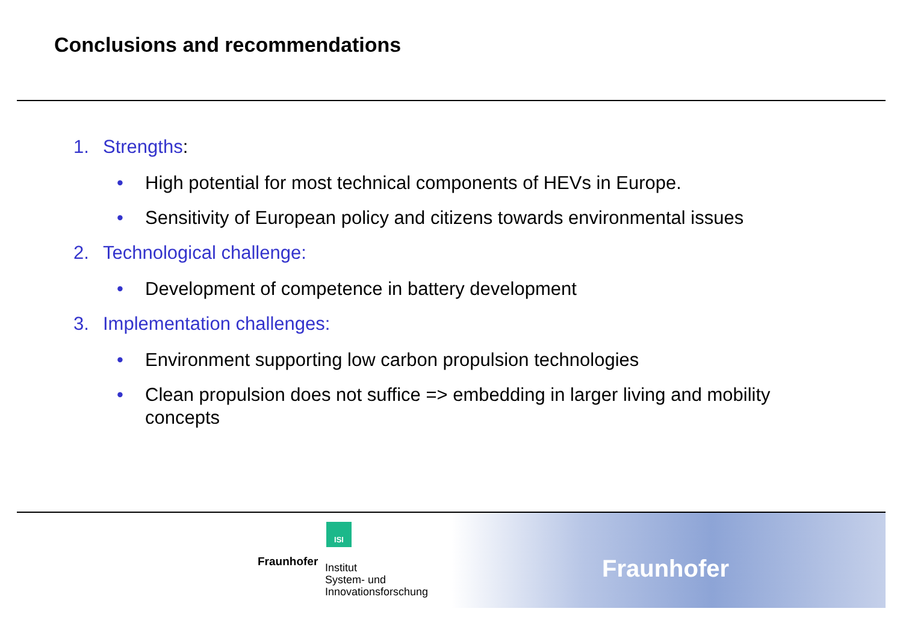Conclusions and recommendations
1. Strengths:
• High potential for most technical components of HEVs in Europe.
• Sensitivity of European policy and citizens towards environmental issues
2. Technological challenge:
• Development of competence in battery development
3. Implementation challenges:
• Environment supporting low carbon propulsion technologies
• Clean propulsion does not suffice => embedding in larger living and mobility concepts
ISI
Fraunhofer
Institut
System- und
Innovationsforschung
Fraunhofer